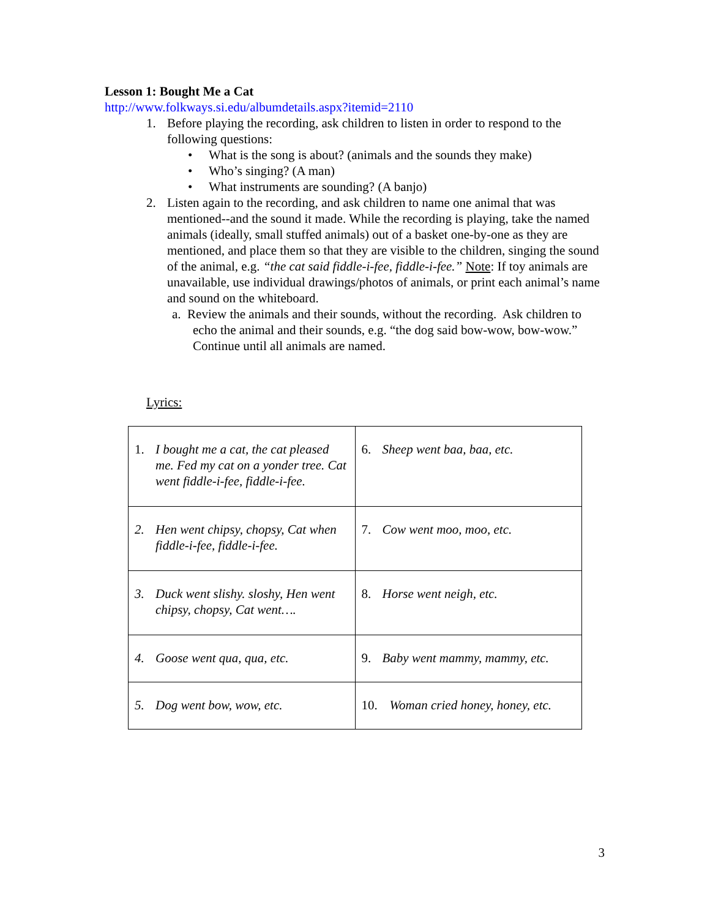Lesson 1: Bought Me a Cat
http://www.folkways.si.edu/albumdetails.aspx?itemid=2110
1. Before playing the recording, ask children to listen in order to respond to the following questions:
• What is the song is about? (animals and the sounds they make)
• Who’s singing? (A man)
• What instruments are sounding? (A banjo)
2. Listen again to the recording, and ask children to name one animal that was mentioned--and the sound it made. While the recording is playing, take the named animals (ideally, small stuffed animals) out of a basket one-by-one as they are mentioned, and place them so that they are visible to the children, singing the sound of the animal, e.g. “the cat said fiddle-i-fee, fiddle-i-fee.” Note: If toy animals are unavailable, use individual drawings/photos of animals, or print each animal’s name and sound on the whiteboard.
a. Review the animals and their sounds, without the recording. Ask children to echo the animal and their sounds, e.g. “the dog said bow-wow, bow-wow.” Continue until all animals are named.
Lyrics:
| 1. I bought me a cat, the cat pleased me. Fed my cat on a yonder tree. Cat went fiddle-i-fee, fiddle-i-fee. | 6. Sheep went baa, baa, etc. |
| 2. Hen went chipsy, chopsy, Cat when fiddle-i-fee, fiddle-i-fee. | 7. Cow went moo, moo, etc. |
| 3. Duck went slishy. sloshy, Hen went chipsy, chopsy, Cat went…. | 8. Horse went neigh, etc. |
| 4. Goose went qua, qua, etc. | 9. Baby went mammy, mammy, etc. |
| 5. Dog went bow, wow, etc. | 10. Woman cried honey, honey, etc. |
3